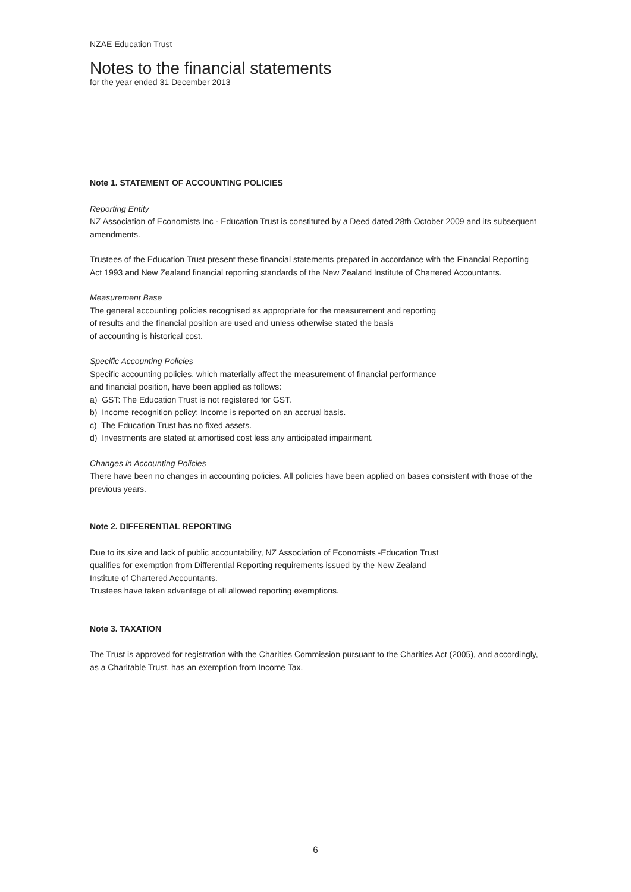NZAE Education Trust
Notes to the financial statements
for the year ended 31 December 2013
Note 1. STATEMENT OF ACCOUNTING POLICIES
Reporting Entity
NZ Association of Economists Inc - Education Trust is constituted by a Deed dated 28th October 2009 and its subsequent amendments.
Trustees of the Education Trust present these financial statements prepared in accordance with the Financial Reporting Act 1993 and New Zealand financial reporting standards of the New Zealand Institute of Chartered Accountants.
Measurement Base
The general accounting policies recognised as appropriate for the measurement and reporting
of results and the financial position are used and unless otherwise stated the basis
of accounting is historical cost.
Specific Accounting Policies
Specific accounting policies, which materially affect the measurement of financial performance
and financial position, have been applied as follows:
a) GST: The Education Trust is not registered for GST.
b) Income recognition policy: Income is reported on an accrual basis.
c) The Education Trust has no fixed assets.
d) Investments are stated at amortised cost less any anticipated impairment.
Changes in Accounting Policies
There have been no changes in accounting policies. All policies have been applied on bases consistent with those of the previous years.
Note 2. DIFFERENTIAL REPORTING
Due to its size and lack of public accountability, NZ Association of Economists -Education Trust
qualifies for exemption from Differential Reporting requirements issued by the New Zealand
Institute of Chartered Accountants.
Trustees have taken advantage of all allowed reporting exemptions.
Note 3. TAXATION
The Trust is approved for registration with the Charities Commission pursuant to the Charities Act (2005), and accordingly, as a Charitable Trust, has an exemption from Income Tax.
6